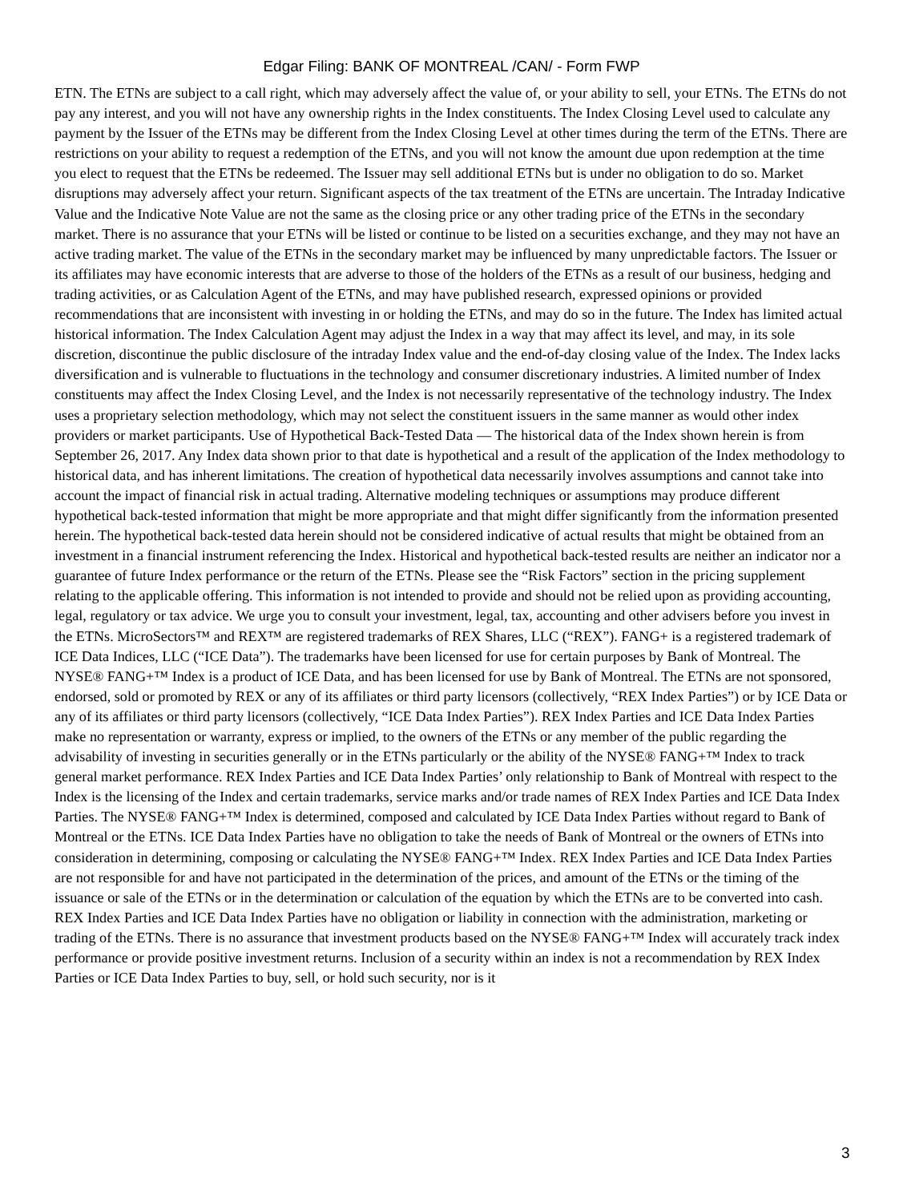Edgar Filing: BANK OF MONTREAL /CAN/ - Form FWP
ETN. The ETNs are subject to a call right, which may adversely affect the value of, or your ability to sell, your ETNs. The ETNs do not pay any interest, and you will not have any ownership rights in the Index constituents. The Index Closing Level used to calculate any payment by the Issuer of the ETNs may be different from the Index Closing Level at other times during the term of the ETNs. There are restrictions on your ability to request a redemption of the ETNs, and you will not know the amount due upon redemption at the time you elect to request that the ETNs be redeemed. The Issuer may sell additional ETNs but is under no obligation to do so. Market disruptions may adversely affect your return. Significant aspects of the tax treatment of the ETNs are uncertain. The Intraday Indicative Value and the Indicative Note Value are not the same as the closing price or any other trading price of the ETNs in the secondary market. There is no assurance that your ETNs will be listed or continue to be listed on a securities exchange, and they may not have an active trading market. The value of the ETNs in the secondary market may be influenced by many unpredictable factors. The Issuer or its affiliates may have economic interests that are adverse to those of the holders of the ETNs as a result of our business, hedging and trading activities, or as Calculation Agent of the ETNs, and may have published research, expressed opinions or provided recommendations that are inconsistent with investing in or holding the ETNs, and may do so in the future. The Index has limited actual historical information. The Index Calculation Agent may adjust the Index in a way that may affect its level, and may, in its sole discretion, discontinue the public disclosure of the intraday Index value and the end-of-day closing value of the Index. The Index lacks diversification and is vulnerable to fluctuations in the technology and consumer discretionary industries. A limited number of Index constituents may affect the Index Closing Level, and the Index is not necessarily representative of the technology industry. The Index uses a proprietary selection methodology, which may not select the constituent issuers in the same manner as would other index providers or market participants. Use of Hypothetical Back-Tested Data — The historical data of the Index shown herein is from September 26, 2017. Any Index data shown prior to that date is hypothetical and a result of the application of the Index methodology to historical data, and has inherent limitations. The creation of hypothetical data necessarily involves assumptions and cannot take into account the impact of financial risk in actual trading. Alternative modeling techniques or assumptions may produce different hypothetical back-tested information that might be more appropriate and that might differ significantly from the information presented herein. The hypothetical back-tested data herein should not be considered indicative of actual results that might be obtained from an investment in a financial instrument referencing the Index. Historical and hypothetical back-tested results are neither an indicator nor a guarantee of future Index performance or the return of the ETNs. Please see the “Risk Factors” section in the pricing supplement relating to the applicable offering. This information is not intended to provide and should not be relied upon as providing accounting, legal, regulatory or tax advice. We urge you to consult your investment, legal, tax, accounting and other advisers before you invest in the ETNs. MicroSectors™ and REX™ are registered trademarks of REX Shares, LLC (“REX”). FANG+ is a registered trademark of ICE Data Indices, LLC (“ICE Data”). The trademarks have been licensed for use for certain purposes by Bank of Montreal. The NYSE® FANG+™ Index is a product of ICE Data, and has been licensed for use by Bank of Montreal. The ETNs are not sponsored, endorsed, sold or promoted by REX or any of its affiliates or third party licensors (collectively, “REX Index Parties”) or by ICE Data or any of its affiliates or third party licensors (collectively, “ICE Data Index Parties”). REX Index Parties and ICE Data Index Parties make no representation or warranty, express or implied, to the owners of the ETNs or any member of the public regarding the advisability of investing in securities generally or in the ETNs particularly or the ability of the NYSE® FANG+™ Index to track general market performance. REX Index Parties and ICE Data Index Parties’ only relationship to Bank of Montreal with respect to the Index is the licensing of the Index and certain trademarks, service marks and/or trade names of REX Index Parties and ICE Data Index Parties. The NYSE® FANG+™ Index is determined, composed and calculated by ICE Data Index Parties without regard to Bank of Montreal or the ETNs. ICE Data Index Parties have no obligation to take the needs of Bank of Montreal or the owners of ETNs into consideration in determining, composing or calculating the NYSE® FANG+™ Index. REX Index Parties and ICE Data Index Parties are not responsible for and have not participated in the determination of the prices, and amount of the ETNs or the timing of the issuance or sale of the ETNs or in the determination or calculation of the equation by which the ETNs are to be converted into cash. REX Index Parties and ICE Data Index Parties have no obligation or liability in connection with the administration, marketing or trading of the ETNs. There is no assurance that investment products based on the NYSE® FANG+™ Index will accurately track index performance or provide positive investment returns. Inclusion of a security within an index is not a recommendation by REX Index Parties or ICE Data Index Parties to buy, sell, or hold such security, nor is it
3